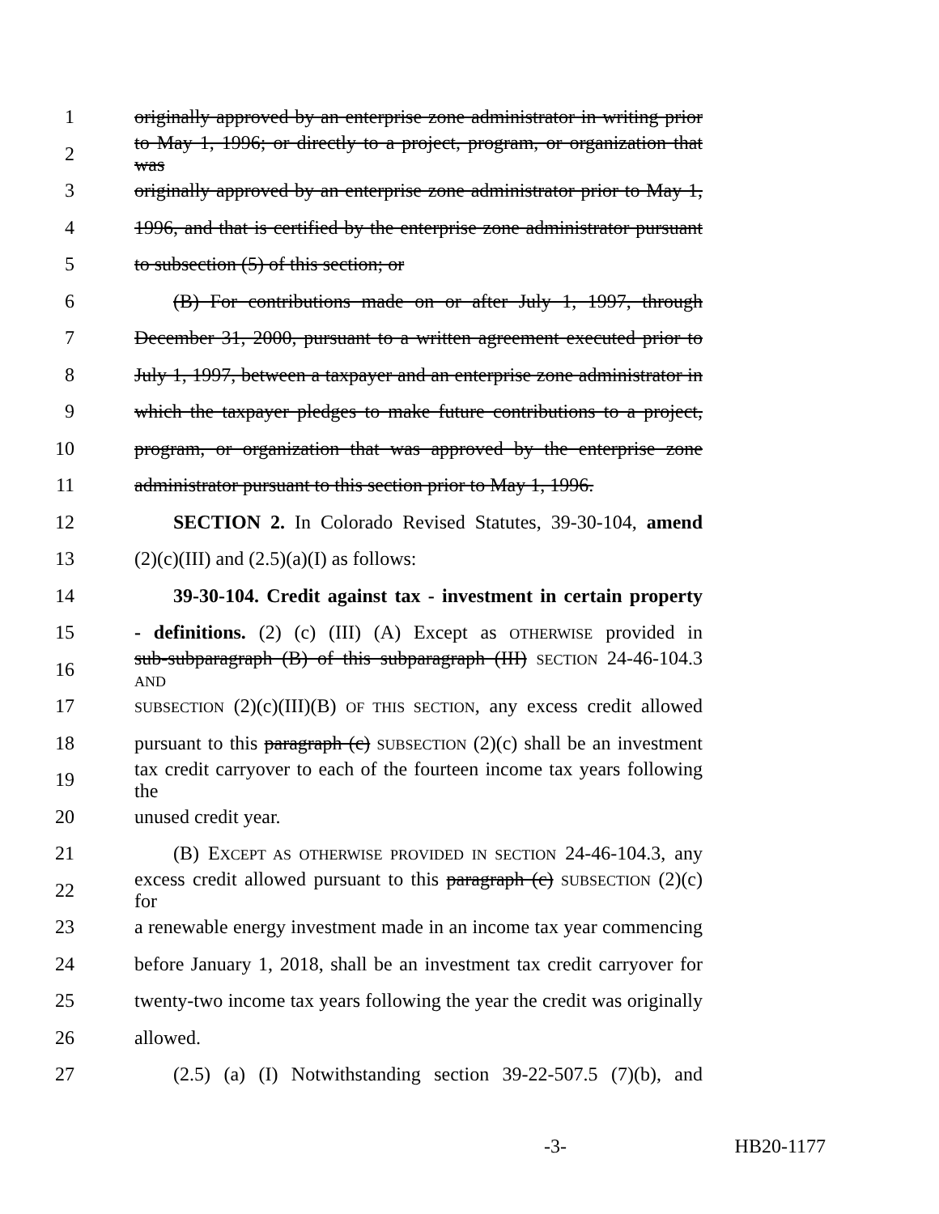1 originally approved by an enterprise zone administrator in writing prior
2 to May 1, 1996; or directly to a project, program, or organization that was
3 originally approved by an enterprise zone administrator prior to May 1,
4 1996, and that is certified by the enterprise zone administrator pursuant
5 to subsection (5) of this section; or
6 (B) For contributions made on or after July 1, 1997, through
7 December 31, 2000, pursuant to a written agreement executed prior to
8 July 1, 1997, between a taxpayer and an enterprise zone administrator in
9 which the taxpayer pledges to make future contributions to a project,
10 program, or organization that was approved by the enterprise zone
11 administrator pursuant to this section prior to May 1, 1996.
12 SECTION 2. In Colorado Revised Statutes, 39-30-104, amend
13 (2)(c)(III) and (2.5)(a)(I) as follows:
14 39-30-104. Credit against tax - investment in certain property
15 - definitions. (2) (c) (III) (A) Except as OTHERWISE provided in
16 sub-subparagraph (B) of this subparagraph (III) SECTION 24-46-104.3 AND
17 SUBSECTION (2)(c)(III)(B) OF THIS SECTION, any excess credit allowed
18 pursuant to this paragraph (c) SUBSECTION (2)(c) shall be an investment
19 tax credit carryover to each of the fourteen income tax years following the
20 unused credit year.
21 (B) EXCEPT AS OTHERWISE PROVIDED IN SECTION 24-46-104.3, any
22 excess credit allowed pursuant to this paragraph (c) SUBSECTION (2)(c) for
23 a renewable energy investment made in an income tax year commencing
24 before January 1, 2018, shall be an investment tax credit carryover for
25 twenty-two income tax years following the year the credit was originally
26 allowed.
27 (2.5) (a) (I) Notwithstanding section 39-22-507.5 (7)(b), and
-3- HB20-1177